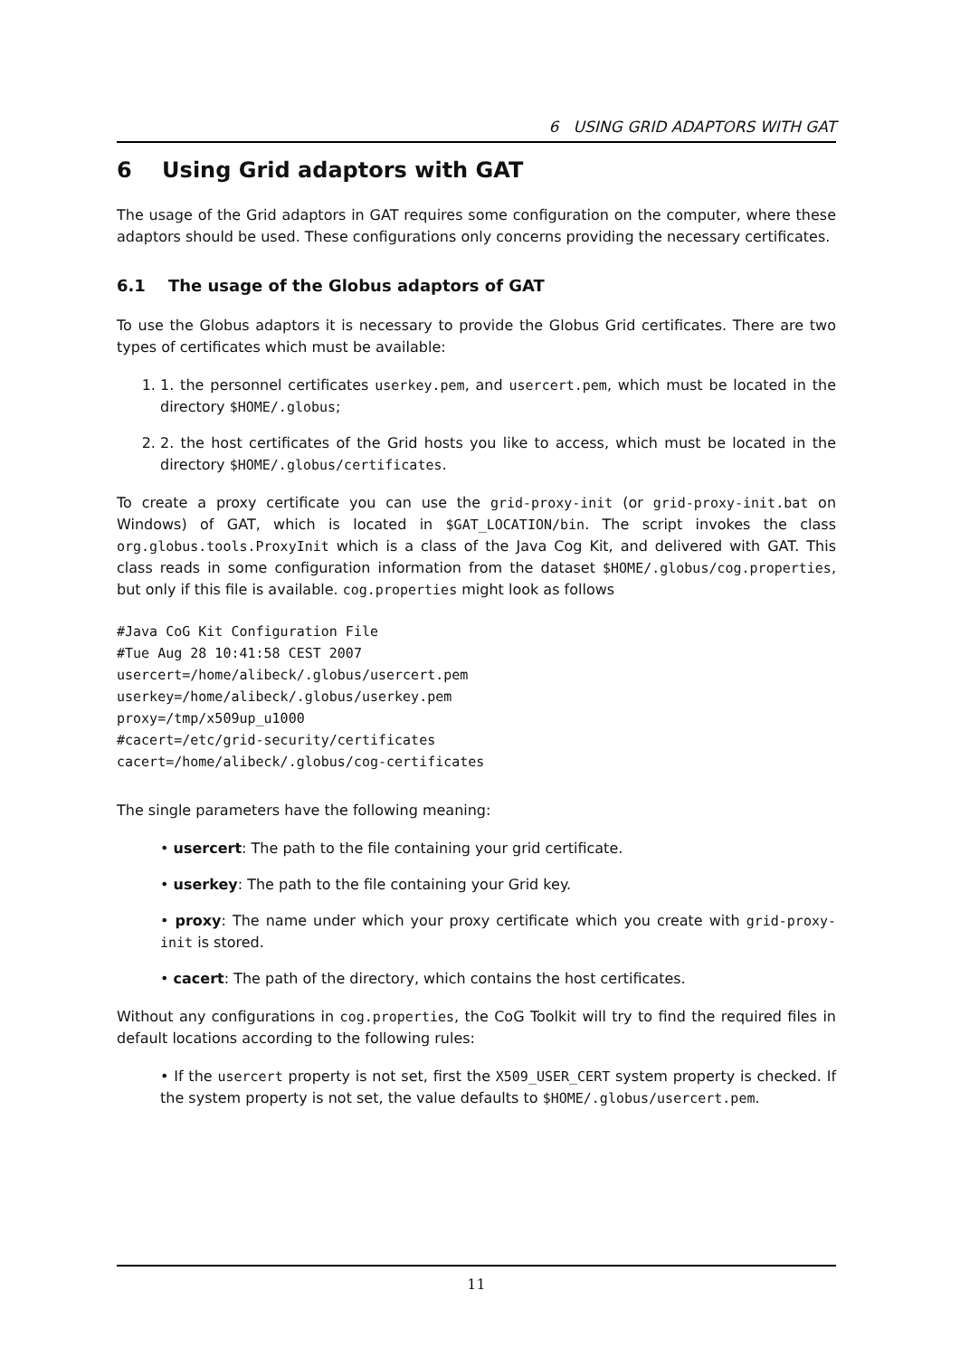6 USING GRID ADAPTORS WITH GAT
6 Using Grid adaptors with GAT
The usage of the Grid adaptors in GAT requires some configuration on the computer, where these adaptors should be used. These configurations only concerns providing the necessary certificates.
6.1 The usage of the Globus adaptors of GAT
To use the Globus adaptors it is necessary to provide the Globus Grid certificates. There are two types of certificates which must be available:
1. 1. the personnel certificates userkey.pem, and usercert.pem, which must be located in the directory $HOME/.globus;
2. 2. the host certificates of the Grid hosts you like to access, which must be located in the directory $HOME/.globus/certificates.
To create a proxy certificate you can use the grid-proxy-init (or grid-proxy-init.bat on Windows) of GAT, which is located in $GAT_LOCATION/bin. The script invokes the class org.globus.tools.ProxyInit which is a class of the Java Cog Kit, and delivered with GAT. This class reads in some configuration information from the dataset $HOME/.globus/cog.properties, but only if this file is available. cog.properties might look as follows
#Java CoG Kit Configuration File
#Tue Aug 28 10:41:58 CEST 2007
usercert=/home/alibeck/.globus/usercert.pem
userkey=/home/alibeck/.globus/userkey.pem
proxy=/tmp/x509up_u1000
#cacert=/etc/grid-security/certificates
cacert=/home/alibeck/.globus/cog-certificates
The single parameters have the following meaning:
• usercert: The path to the file containing your grid certificate.
• userkey: The path to the file containing your Grid key.
• proxy: The name under which your proxy certificate which you create with grid-proxy-init is stored.
• cacert: The path of the directory, which contains the host certificates.
Without any configurations in cog.properties, the CoG Toolkit will try to find the required files in default locations according to the following rules:
• If the usercert property is not set, first the X509_USER_CERT system property is checked. If the system property is not set, the value defaults to $HOME/.globus/usercert.pem.
11